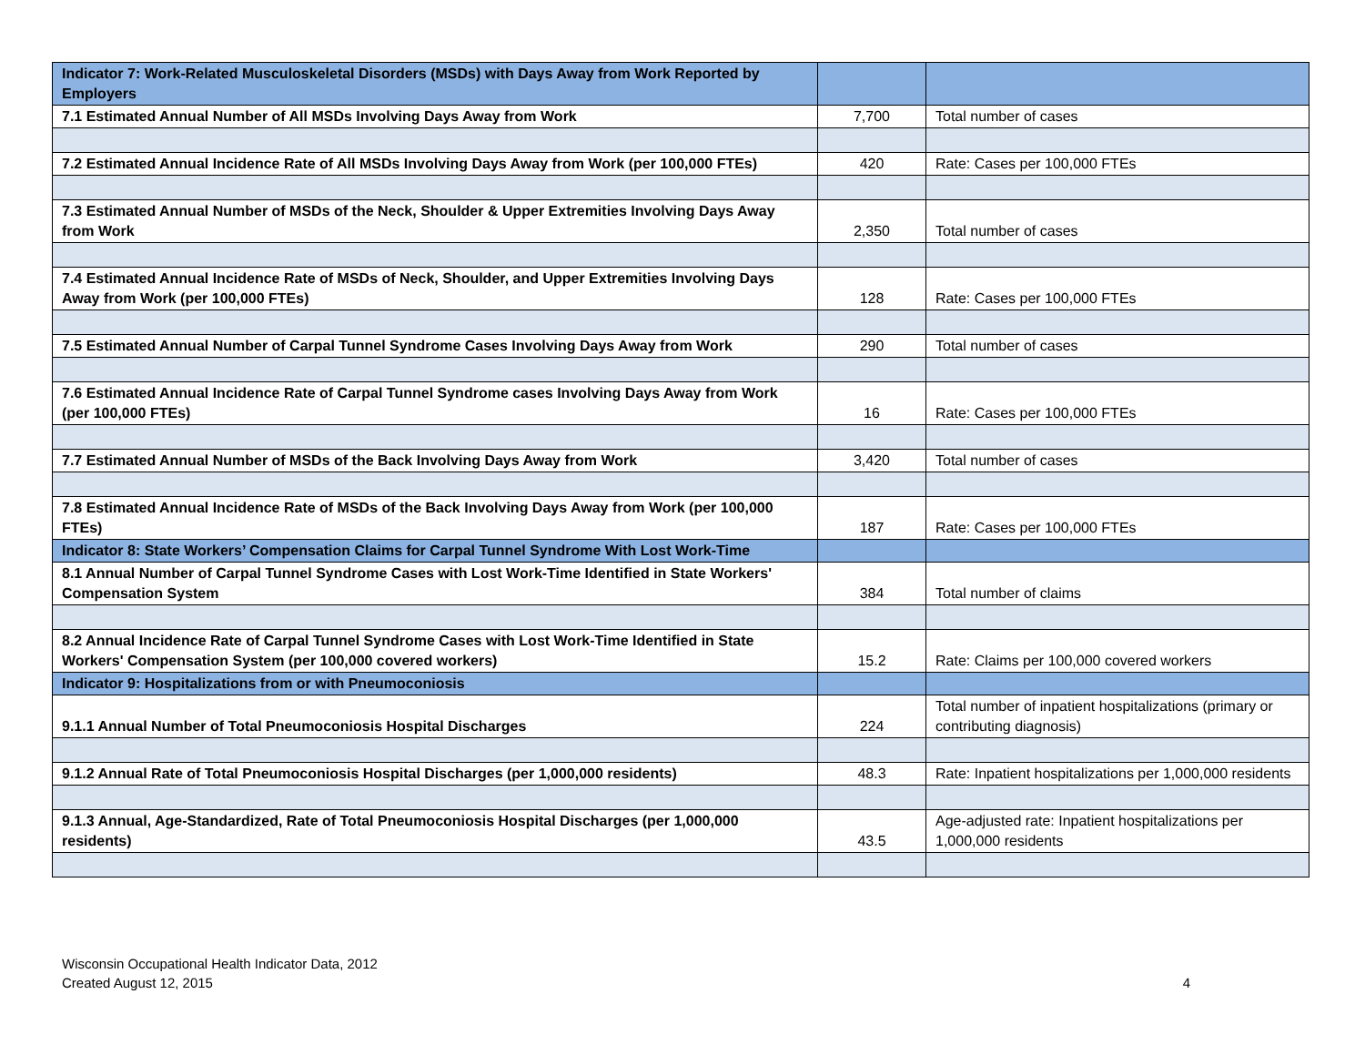| Indicator 7: Work-Related Musculoskeletal Disorders (MSDs) with Days Away from Work Reported by Employers | | |
| 7.1 Estimated Annual Number of All MSDs Involving Days Away from Work | 7,700 | Total number of cases |
| 7.2 Estimated Annual Incidence Rate of All MSDs Involving Days Away from Work (per 100,000 FTEs) | 420 | Rate: Cases per 100,000 FTEs |
| 7.3 Estimated Annual Number of MSDs of the Neck, Shoulder & Upper Extremities Involving Days Away from Work | 2,350 | Total number of cases |
| 7.4 Estimated Annual Incidence Rate of MSDs of Neck, Shoulder, and Upper Extremities Involving Days Away from Work (per 100,000 FTEs) | 128 | Rate: Cases per 100,000 FTEs |
| 7.5 Estimated Annual Number of Carpal Tunnel Syndrome Cases Involving Days Away from Work | 290 | Total number of cases |
| 7.6 Estimated Annual Incidence Rate of Carpal Tunnel Syndrome cases Involving Days Away from Work (per 100,000 FTEs) | 16 | Rate: Cases per 100,000 FTEs |
| 7.7 Estimated Annual Number of MSDs of the Back Involving Days Away from Work | 3,420 | Total number of cases |
| 7.8 Estimated Annual Incidence Rate of MSDs of the Back Involving Days Away from Work (per 100,000 FTEs) | 187 | Rate: Cases per 100,000 FTEs |
| Indicator 8: State Workers’ Compensation Claims for Carpal Tunnel Syndrome With Lost Work-Time | | |
| 8.1 Annual Number of Carpal Tunnel Syndrome Cases with Lost Work-Time Identified in State Workers' Compensation System | 384 | Total number of claims |
| 8.2 Annual Incidence Rate of Carpal Tunnel Syndrome Cases with Lost Work-Time Identified in State Workers' Compensation System (per 100,000 covered workers) | 15.2 | Rate: Claims per 100,000 covered workers |
| Indicator 9: Hospitalizations from or with Pneumoconiosis | | |
| 9.1.1 Annual Number of Total Pneumoconiosis Hospital Discharges | 224 | Total number of inpatient hospitalizations (primary or contributing diagnosis) |
| 9.1.2 Annual Rate of Total Pneumoconiosis Hospital Discharges (per 1,000,000 residents) | 48.3 | Rate: Inpatient hospitalizations per 1,000,000 residents |
| 9.1.3 Annual, Age-Standardized, Rate of Total Pneumoconiosis Hospital Discharges (per 1,000,000 residents) | 43.5 | Age-adjusted rate: Inpatient hospitalizations per 1,000,000 residents |
Wisconsin Occupational Health Indicator Data, 2012
Created August 12, 2015 4